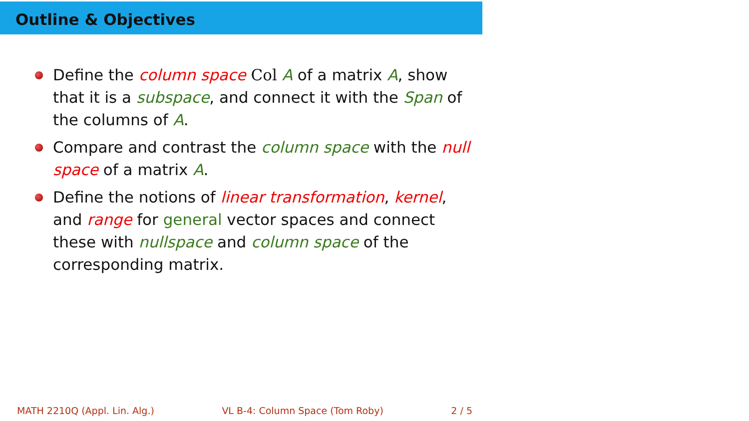Outline & Objectives
Define the column space Col A of a matrix A, show that it is a subspace, and connect it with the Span of the columns of A.
Compare and contrast the column space with the null space of a matrix A.
Define the notions of linear transformation, kernel, and range for general vector spaces and connect these with nullspace and column space of the corresponding matrix.
MATH 2210Q (Appl. Lin. Alg.) VL B-4: Column Space (Tom Roby) 2 / 5